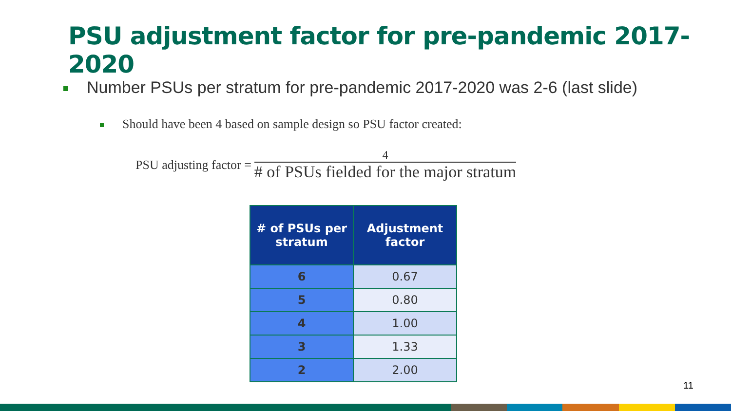PSU adjustment factor for pre-pandemic 2017-2020
Number PSUs per stratum for pre-pandemic 2017-2020 was 2-6 (last slide)
Should have been 4 based on sample design so PSU factor created:
PSU adjusting factor = 4 # of PSUs fielded for the major stratum
| # of PSUs per stratum | Adjustment factor |
| --- | --- |
| 6 | 0.67 |
| 5 | 0.80 |
| 4 | 1.00 |
| 3 | 1.33 |
| 2 | 2.00 |
11